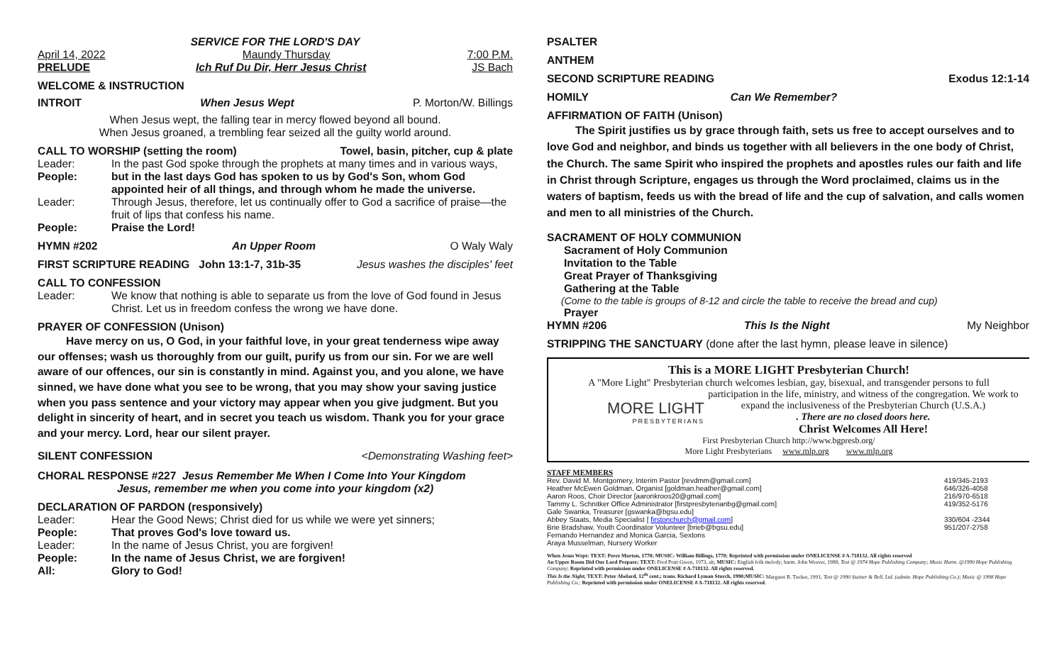SERVICE FOR THE LORD'S DAY
April 14, 2022 Maundy Thursday 7:00 P.M.
PRELUDE Ich Ruf Du Dir, Herr Jesus Christ JS Bach
WELCOME & INSTRUCTION
INTROIT When Jesus Wept P. Morton/W. Billings
When Jesus wept, the falling tear in mercy flowed beyond all bound.
When Jesus groaned, a trembling fear seized all the guilty world around.
CALL TO WORSHIP (setting the room) Towel, basin, pitcher, cup & plate
Leader: In the past God spoke through the prophets at many times and in various ways,
People: but in the last days God has spoken to us by God's Son, whom God appointed heir of all things, and through whom he made the universe.
Leader: Through Jesus, therefore, let us continually offer to God a sacrifice of praise—the fruit of lips that confess his name.
People: Praise the Lord!
HYMN #202 An Upper Room O Waly Waly
FIRST SCRIPTURE READING John 13:1-7, 31b-35 Jesus washes the disciples' feet
CALL TO CONFESSION
Leader: We know that nothing is able to separate us from the love of God found in Jesus Christ. Let us in freedom confess the wrong we have done.
PRAYER OF CONFESSION (Unison)
Have mercy on us, O God, in your faithful love, in your great tenderness wipe away our offenses; wash us thoroughly from our guilt, purify us from our sin. For we are well aware of our offences, our sin is constantly in mind. Against you, and you alone, we have sinned, we have done what you see to be wrong, that you may show your saving justice when you pass sentence and your victory may appear when you give judgment. But you delight in sincerity of heart, and in secret you teach us wisdom. Thank you for your grace and your mercy. Lord, hear our silent prayer.
SILENT CONFESSION <Demonstrating Washing feet>
CHORAL RESPONSE #227 Jesus Remember Me When I Come Into Your Kingdom
Jesus, remember me when you come into your kingdom (x2)
DECLARATION OF PARDON (responsively)
Leader: Hear the Good News; Christ died for us while we were yet sinners;
People: That proves God's love toward us.
Leader: In the name of Jesus Christ, you are forgiven!
People: In the name of Jesus Christ, we are forgiven!
All: Glory to God!
PSALTER
ANTHEM
SECOND SCRIPTURE READING Exodus 12:1-14
HOMILY Can We Remember?
AFFIRMATION OF FAITH (Unison)
The Spirit justifies us by grace through faith, sets us free to accept ourselves and to love God and neighbor, and binds us together with all believers in the one body of Christ, the Church. The same Spirit who inspired the prophets and apostles rules our faith and life in Christ through Scripture, engages us through the Word proclaimed, claims us in the waters of baptism, feeds us with the bread of life and the cup of salvation, and calls women and men to all ministries of the Church.
SACRAMENT OF HOLY COMMUNION
Sacrament of Holy Communion
Invitation to the Table
Great Prayer of Thanksgiving
Gathering at the Table
(Come to the table is groups of 8-12 and circle the table to receive the bread and cup)
Prayer
HYMN #206 This Is the Night My Neighbor
STRIPPING THE SANCTUARY (done after the last hymn, please leave in silence)
This is a MORE LIGHT Presbyterian Church!
A "More Light" Presbyterian church welcomes lesbian, gay, bisexual, and transgender persons to full
MORE LIGHT
PRESBYTERIANS
participation in the life, ministry, and witness of the congregation. We work to expand the inclusiveness of the Presbyterian Church (U.S.A.)
. There are no closed doors here.
Christ Welcomes All Here!
First Presbyterian Church http://www.bgpresb.org/
More Light Presbyterians www.mlp.org www.mlp.org
STAFF MEMBERS
Rev. David M. Montgomery, Interim Pastor [revdmm@gmail.com] 419/345-2193
Heather McEwen Goldman, Organist [goldman.heather@gmail.com] 646/326-4058
Aaron Roos, Choir Director [aaronkroos20@gmail.com] 216/970-6518
Tammy L. Schnitker Office Administrator [firstpresbyterianbg@gmail.com] 419/352-5176
Gale Swanka, Treasurer [gswanka@bgsu.edu]
Abbey Staats, Media Specialist [ firstonchurch@gmail.com] 330/604 -2344
Brie Bradshaw, Youth Coordinator Volunteer [brieb@bgsu.edu] 951/207-2758
Fernando Hernandez and Monica Garcia, Sextons
Araya Musselman, Nursery Worker
When Jesus Wept: TEXT: Perez Morton, 1770; MUSIC: William Billings, 1770; Reprinted with permission under ONELICENSE # A-718132. All rights reserved
An Upper Room Did Our Lord Prepare; TEXT: Fred Pratt Green, 1973, alt; MUSIC: English folk melody; harm. John Weaver, 1988; Text @ 1974 Hope Publishing Company; Music Harm. @1990 Hope Publishing Company; Reprinted with permission under ONELICENSE # A-718132. All rights reserved.
This Is the Night; TEXT: Peter Abelard, 12<sup>th</sup> cent.; trans. Richard Lyman Sturch, 1990;MUSIC: Margaret R. Tucker, 1991; Text @ 1990 Stainer & Bell, Ltd. (admin. Hope Publishing Co.); Music @ 1998 Hope Publishing Co.; Reprinted with permission under ONELICENSE # A-718132. All rights reserved.